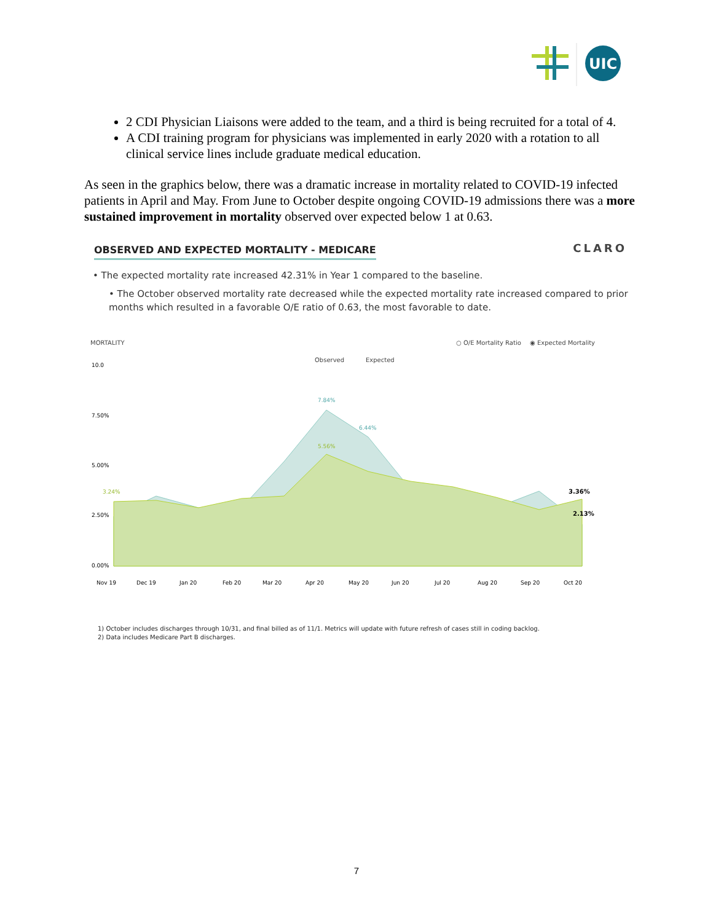UIC
2 CDI Physician Liaisons were added to the team, and a third is being recruited for a total of 4.
A CDI training program for physicians was implemented in early 2020 with a rotation to all clinical service lines include graduate medical education.
As seen in the graphics below, there was a dramatic increase in mortality related to COVID-19 infected patients in April and May. From June to October despite ongoing COVID-19 admissions there was a more sustained improvement in mortality observed over expected below 1 at 0.63.
CLARO
OBSERVED AND EXPECTED MORTALITY - MEDICARE
• The expected mortality rate increased 42.31% in Year 1 compared to the baseline.
• The October observed mortality rate decreased while the expected mortality rate increased compared to prior months which resulted in a favorable O/E ratio of 0.63, the most favorable to date.
MORTALITY
○ O/E Mortality Ratio
◉ Expected Mortality
Observed
Expected
10.0
7.50%
5.00%
2.50%
0.00%
7.84%
5.56%
6.44%
3.24%
3.36%
2.13%
Nov 19
Dec 19
Jan 20
Feb 20
Mar 20
Apr 20
May 20
Jun 20
Jul 20
Aug 20
Sep 20
Oct 20
1) October includes discharges through 10/31, and final billed as of 11/1. Metrics will update with future refresh of cases still in coding backlog.
2) Data includes Medicare Part B discharges.
7